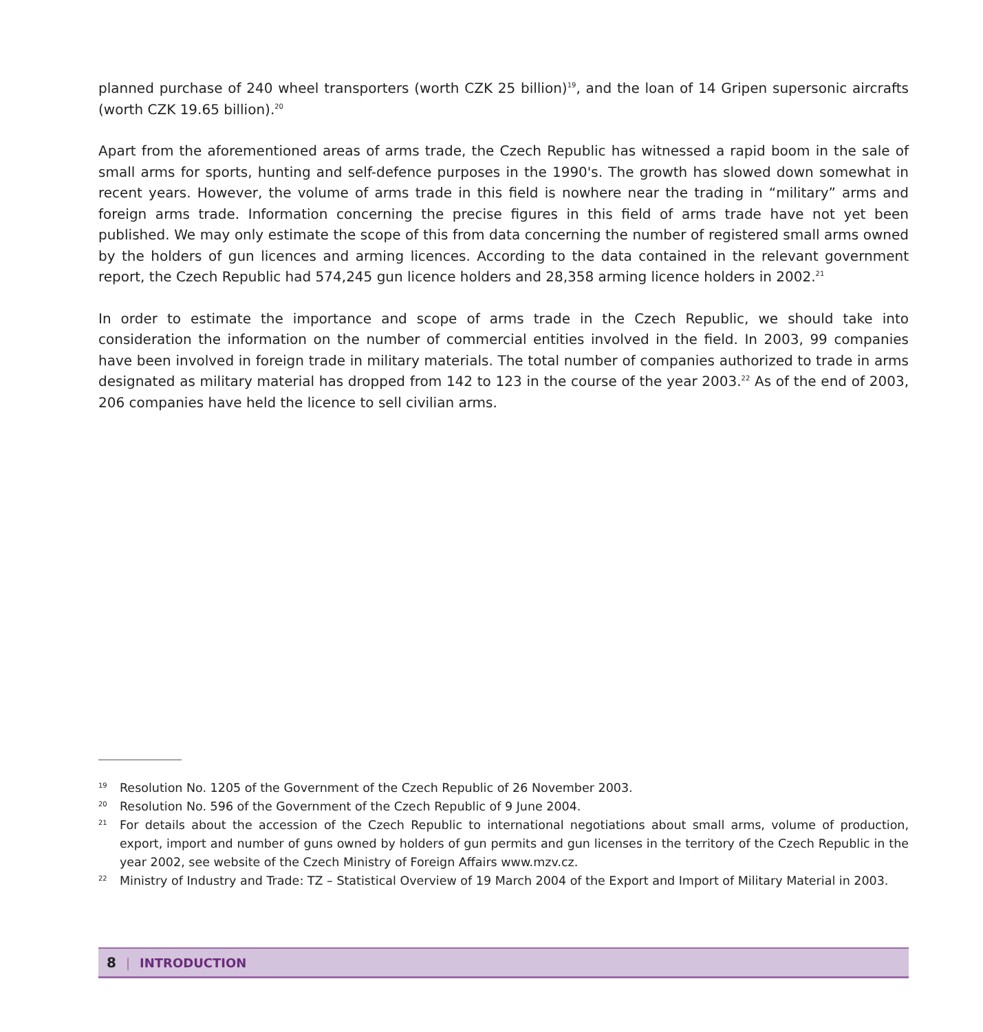planned purchase of 240 wheel transporters (worth CZK 25 billion)<sup>19</sup>, and the loan of 14 Gripen supersonic aircrafts (worth CZK 19.65 billion).<sup>20</sup>
Apart from the aforementioned areas of arms trade, the Czech Republic has witnessed a rapid boom in the sale of small arms for sports, hunting and self-defence purposes in the 1990's. The growth has slowed down somewhat in recent years. However, the volume of arms trade in this field is nowhere near the trading in “military” arms and foreign arms trade. Information concerning the precise figures in this field of arms trade have not yet been published. We may only estimate the scope of this from data concerning the number of registered small arms owned by the holders of gun licences and arming licences. According to the data contained in the relevant government report, the Czech Republic had 574,245 gun licence holders and 28,358 arming licence holders in 2002.<sup>21</sup>
In order to estimate the importance and scope of arms trade in the Czech Republic, we should take into consideration the information on the number of commercial entities involved in the field. In 2003, 99 companies have been involved in foreign trade in military materials. The total number of companies authorized to trade in arms designated as military material has dropped from 142 to 123 in the course of the year 2003.<sup>22</sup> As of the end of 2003, 206 companies have held the licence to sell civilian arms.
19 Resolution No. 1205 of the Government of the Czech Republic of 26 November 2003.
20 Resolution No. 596 of the Government of the Czech Republic of 9 June 2004.
21 For details about the accession of the Czech Republic to international negotiations about small arms, volume of production, export, import and number of guns owned by holders of gun permits and gun licenses in the territory of the Czech Republic in the year 2002, see website of the Czech Ministry of Foreign Affairs www.mzv.cz.
22 Ministry of Industry and Trade: TZ – Statistical Overview of 19 March 2004 of the Export and Import of Military Material in 2003.
8 | INTRODUCTION